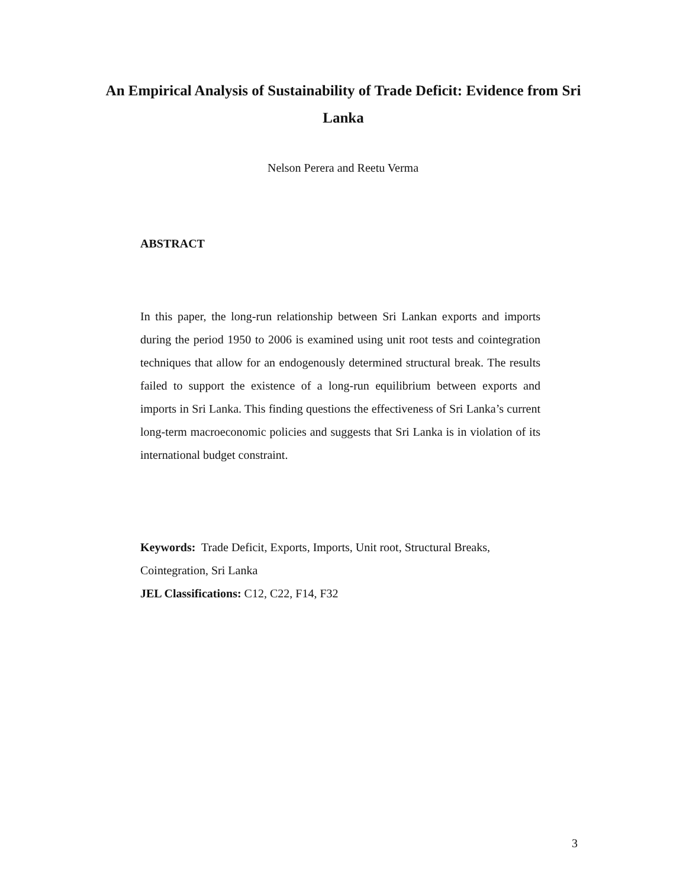An Empirical Analysis of Sustainability of Trade Deficit: Evidence from Sri Lanka
Nelson Perera and Reetu Verma
ABSTRACT
In this paper, the long-run relationship between Sri Lankan exports and imports during the period 1950 to 2006 is examined using unit root tests and cointegration techniques that allow for an endogenously determined structural break. The results failed to support the existence of a long-run equilibrium between exports and imports in Sri Lanka. This finding questions the effectiveness of Sri Lanka’s current long-term macroeconomic policies and suggests that Sri Lanka is in violation of its international budget constraint.
Keywords: Trade Deficit, Exports, Imports, Unit root, Structural Breaks, Cointegration, Sri Lanka
JEL Classifications: C12, C22, F14, F32
3